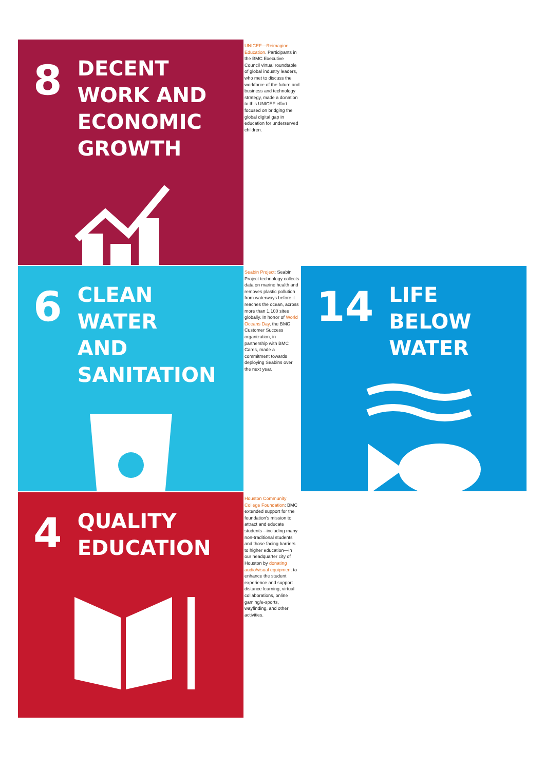8 DECENT WORK AND
ECONOMIC GROWTH
UNICEF—Reimagine Education. Participants in the BMC Executive Council virtual roundtable of global industry leaders, who met to discuss the workforce of the future and business and technology strategy, made a donation to this UNICEF effort focused on bridging the global digital gap in education for underserved children.
6 CLEAN WATER
AND SANITATION
Seabin Project: Seabin Project technology collects data on marine health and removes plastic pollution from waterways before it reaches the ocean, across more than 1,100 sites globally. In honor of World Oceans Day, the BMC Customer Success organization, in partnership with BMC Cares, made a commitment towards deploying Seabins over the next year.
14 LIFE
BELOW WATER
4 QUALITY
EDUCATION
Houston Community College Foundation: BMC extended support for the foundation's mission to attract and educate students—including many non-traditional students and those facing barriers to higher education—in our headquarter city of Houston by donating audio/visual equipment to enhance the student experience and support distance learning, virtual collaborations, online gaming/e-sports, wayfinding, and other activities.